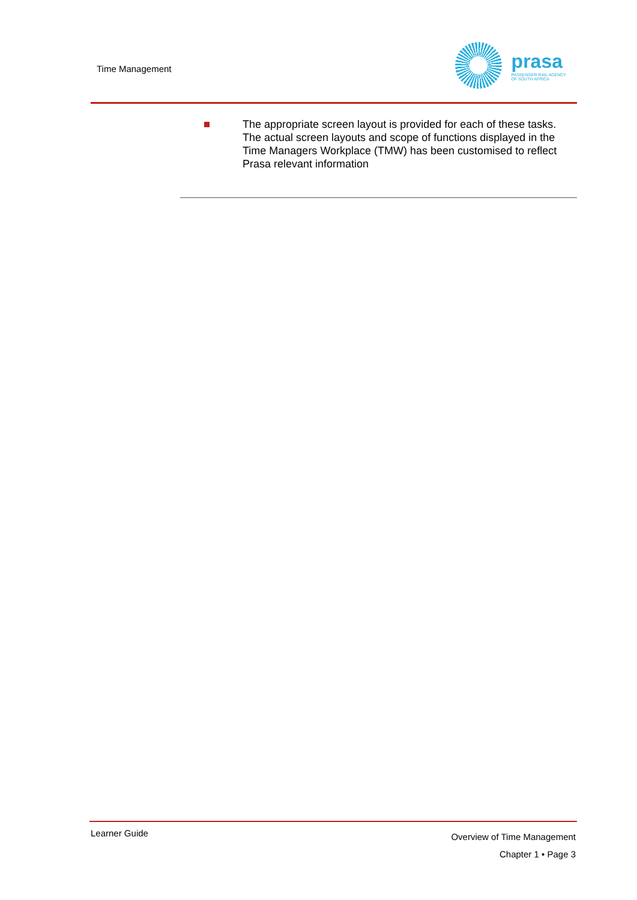Time Management
prasa
PASSENGER RAIL AGENCY
OF SOUTH AFRICA
The appropriate screen layout is provided for each of these tasks. The actual screen layouts and scope of functions displayed in the Time Managers Workplace (TMW) has been customised to reflect Prasa relevant information
Learner Guide
Overview of Time Management
Chapter 1 • Page 3